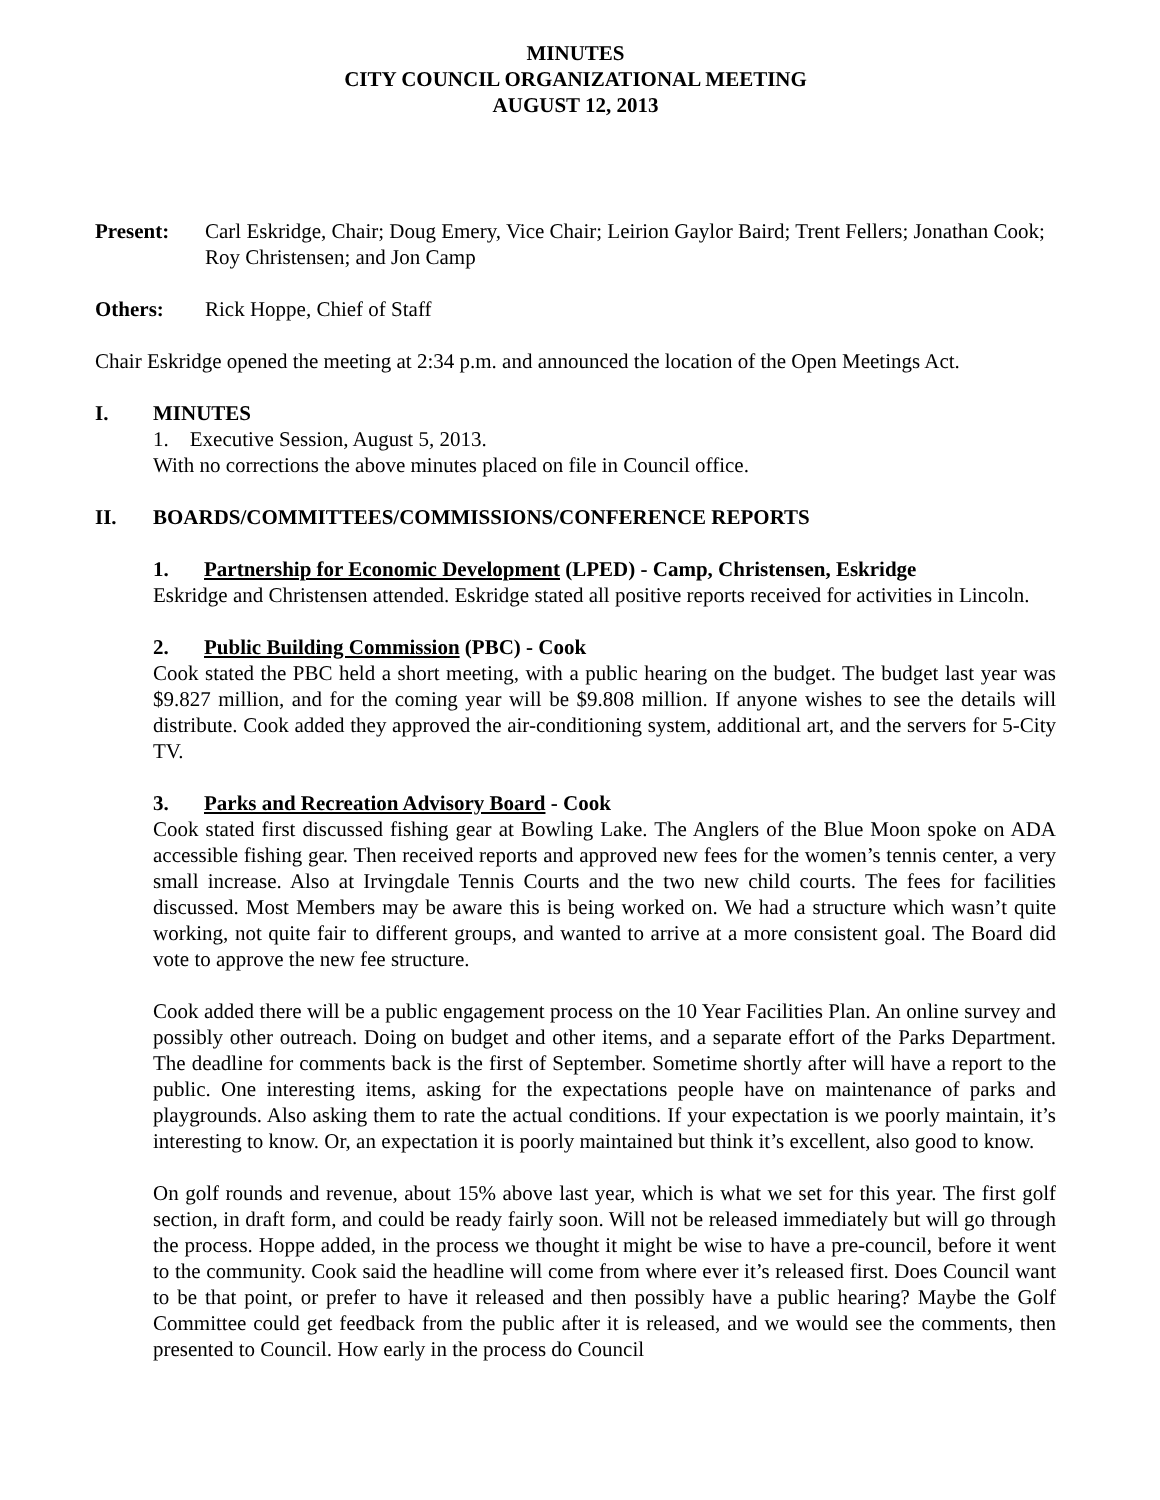MINUTES
CITY COUNCIL ORGANIZATIONAL MEETING
AUGUST 12, 2013
Present: Carl Eskridge, Chair; Doug Emery, Vice Chair; Leirion Gaylor Baird; Trent Fellers; Jonathan Cook; Roy Christensen; and Jon Camp
Others: Rick Hoppe, Chief of Staff
Chair Eskridge opened the meeting at 2:34 p.m. and announced the location of the Open Meetings Act.
I. MINUTES
1. Executive Session, August 5, 2013.
With no corrections the above minutes placed on file in Council office.
II. BOARDS/COMMITTEES/COMMISSIONS/CONFERENCE REPORTS
1. Partnership for Economic Development (LPED) - Camp, Christensen, Eskridge
Eskridge and Christensen attended. Eskridge stated all positive reports received for activities in Lincoln.
2. Public Building Commission (PBC) - Cook
Cook stated the PBC held a short meeting, with a public hearing on the budget. The budget last year was $9.827 million, and for the coming year will be $9.808 million. If anyone wishes to see the details will distribute. Cook added they approved the air-conditioning system, additional art, and the servers for 5-City TV.
3. Parks and Recreation Advisory Board - Cook
Cook stated first discussed fishing gear at Bowling Lake. The Anglers of the Blue Moon spoke on ADA accessible fishing gear. Then received reports and approved new fees for the women’s tennis center, a very small increase. Also at Irvingdale Tennis Courts and the two new child courts. The fees for facilities discussed. Most Members may be aware this is being worked on. We had a structure which wasn’t quite working, not quite fair to different groups, and wanted to arrive at a more consistent goal. The Board did vote to approve the new fee structure.
Cook added there will be a public engagement process on the 10 Year Facilities Plan. An online survey and possibly other outreach. Doing on budget and other items, and a separate effort of the Parks Department. The deadline for comments back is the first of September. Sometime shortly after will have a report to the public. One interesting items, asking for the expectations people have on maintenance of parks and playgrounds. Also asking them to rate the actual conditions. If your expectation is we poorly maintain, it’s interesting to know. Or, an expectation it is poorly maintained but think it’s excellent, also good to know.
On golf rounds and revenue, about 15% above last year, which is what we set for this year. The first golf section, in draft form, and could be ready fairly soon. Will not be released immediately but will go through the process. Hoppe added, in the process we thought it might be wise to have a pre-council, before it went to the community. Cook said the headline will come from where ever it’s released first. Does Council want to be that point, or prefer to have it released and then possibly have a public hearing? Maybe the Golf Committee could get feedback from the public after it is released, and we would see the comments, then presented to Council. How early in the process do Council